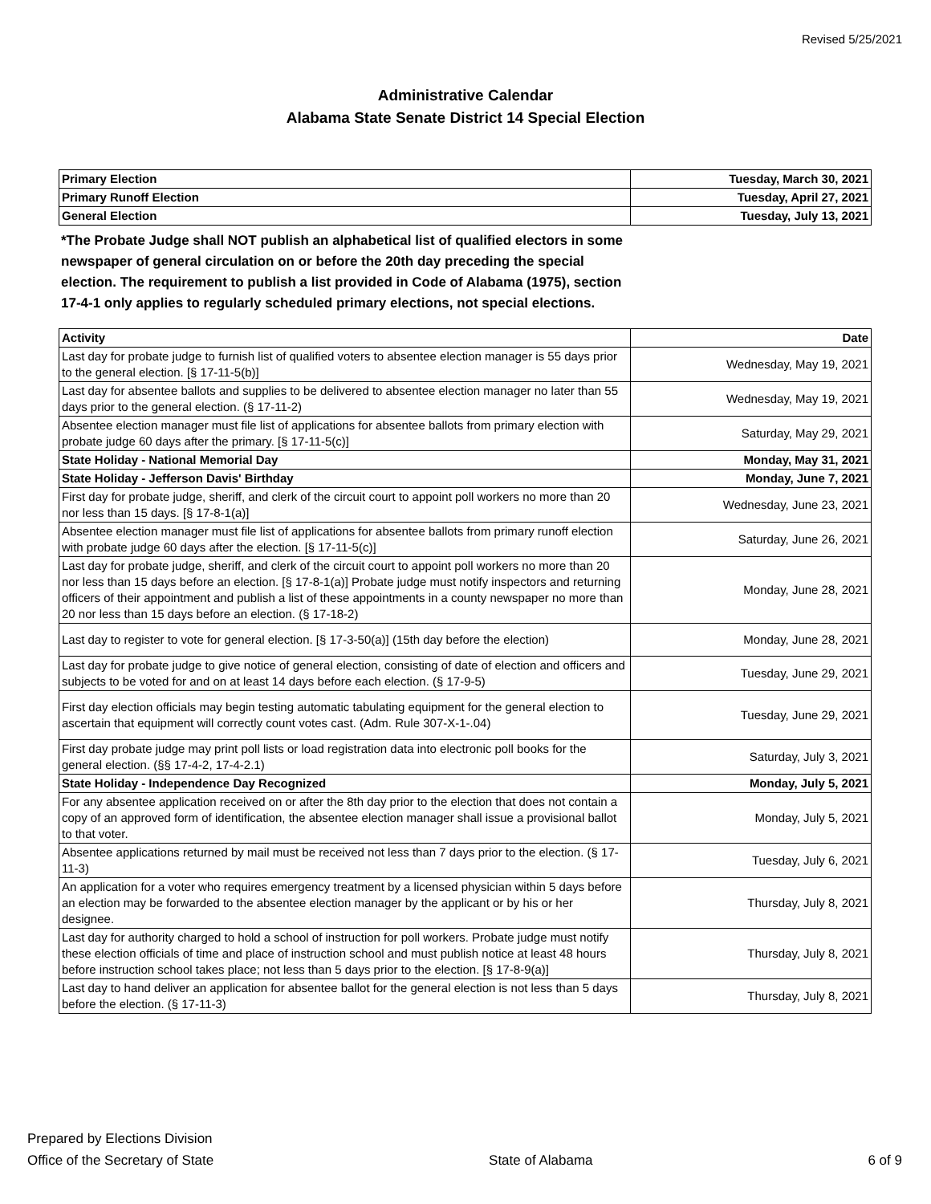Revised 5/25/2021
Administrative Calendar
Alabama State Senate District 14 Special Election
| Primary Election | Tuesday, March 30, 2021 |
| Primary Runoff Election | Tuesday, April 27, 2021 |
| General Election | Tuesday, July 13, 2021 |
*The Probate Judge shall NOT publish an alphabetical list of qualified electors in some newspaper of general circulation on or before the 20th day preceding the special election. The requirement to publish a list provided in Code of Alabama (1975), section 17-4-1 only applies to regularly scheduled primary elections, not special elections.
| Activity | Date |
| --- | --- |
| Last day for probate judge to furnish list of qualified voters to absentee election manager is 55 days prior to the general election. [§ 17-11-5(b)] | Wednesday, May 19, 2021 |
| Last day for absentee ballots and supplies to be delivered to absentee election manager no later than 55 days prior to the general election. (§ 17-11-2) | Wednesday, May 19, 2021 |
| Absentee election manager must file list of applications for absentee ballots from primary election with probate judge 60 days after the primary. [§ 17-11-5(c)] | Saturday, May 29, 2021 |
| State Holiday - National Memorial Day | Monday, May 31, 2021 |
| State Holiday - Jefferson Davis' Birthday | Monday, June 7, 2021 |
| First day for probate judge, sheriff, and clerk of the circuit court to appoint poll workers no more than 20 nor less than 15 days. [§ 17-8-1(a)] | Wednesday, June 23, 2021 |
| Absentee election manager must file list of applications for absentee ballots from primary runoff election with probate judge 60 days after the election. [§ 17-11-5(c)] | Saturday, June 26, 2021 |
| Last day for probate judge, sheriff, and clerk of the circuit court to appoint poll workers no more than 20 nor less than 15 days before an election. [§ 17-8-1(a)] Probate judge must notify inspectors and returning officers of their appointment and publish a list of these appointments in a county newspaper no more than 20 nor less than 15 days before an election. (§ 17-18-2) | Monday, June 28, 2021 |
| Last day to register to vote for general election. [§ 17-3-50(a)] (15th day before the election) | Monday, June 28, 2021 |
| Last day for probate judge to give notice of general election, consisting of date of election and officers and subjects to be voted for and on at least 14 days before each election. (§ 17-9-5) | Tuesday, June 29, 2021 |
| First day election officials may begin testing automatic tabulating equipment for the general election to ascertain that equipment will correctly count votes cast. (Adm. Rule 307-X-1-.04) | Tuesday, June 29, 2021 |
| First day probate judge may print poll lists or load registration data into electronic poll books for the general election. (§§ 17-4-2, 17-4-2.1) | Saturday, July 3, 2021 |
| State Holiday - Independence Day Recognized | Monday, July 5, 2021 |
| For any absentee application received on or after the 8th day prior to the election that does not contain a copy of an approved form of identification, the absentee election manager shall issue a provisional ballot to that voter. | Monday, July 5, 2021 |
| Absentee applications returned by mail must be received not less than 7 days prior to the election. (§ 17-11-3) | Tuesday, July 6, 2021 |
| An application for a voter who requires emergency treatment by a licensed physician within 5 days before an election may be forwarded to the absentee election manager by the applicant or by his or her designee. | Thursday, July 8, 2021 |
| Last day for authority charged to hold a school of instruction for poll workers. Probate judge must notify these election officials of time and place of instruction school and must publish notice at least 48 hours before instruction school takes place; not less than 5 days prior to the election. [§ 17-8-9(a)] | Thursday, July 8, 2021 |
| Last day to hand deliver an application for absentee ballot for the general election is not less than 5 days before the election. (§ 17-11-3) | Thursday, July 8, 2021 |
Prepared by Elections Division
Office of the Secretary of State
State of Alabama
6 of 9